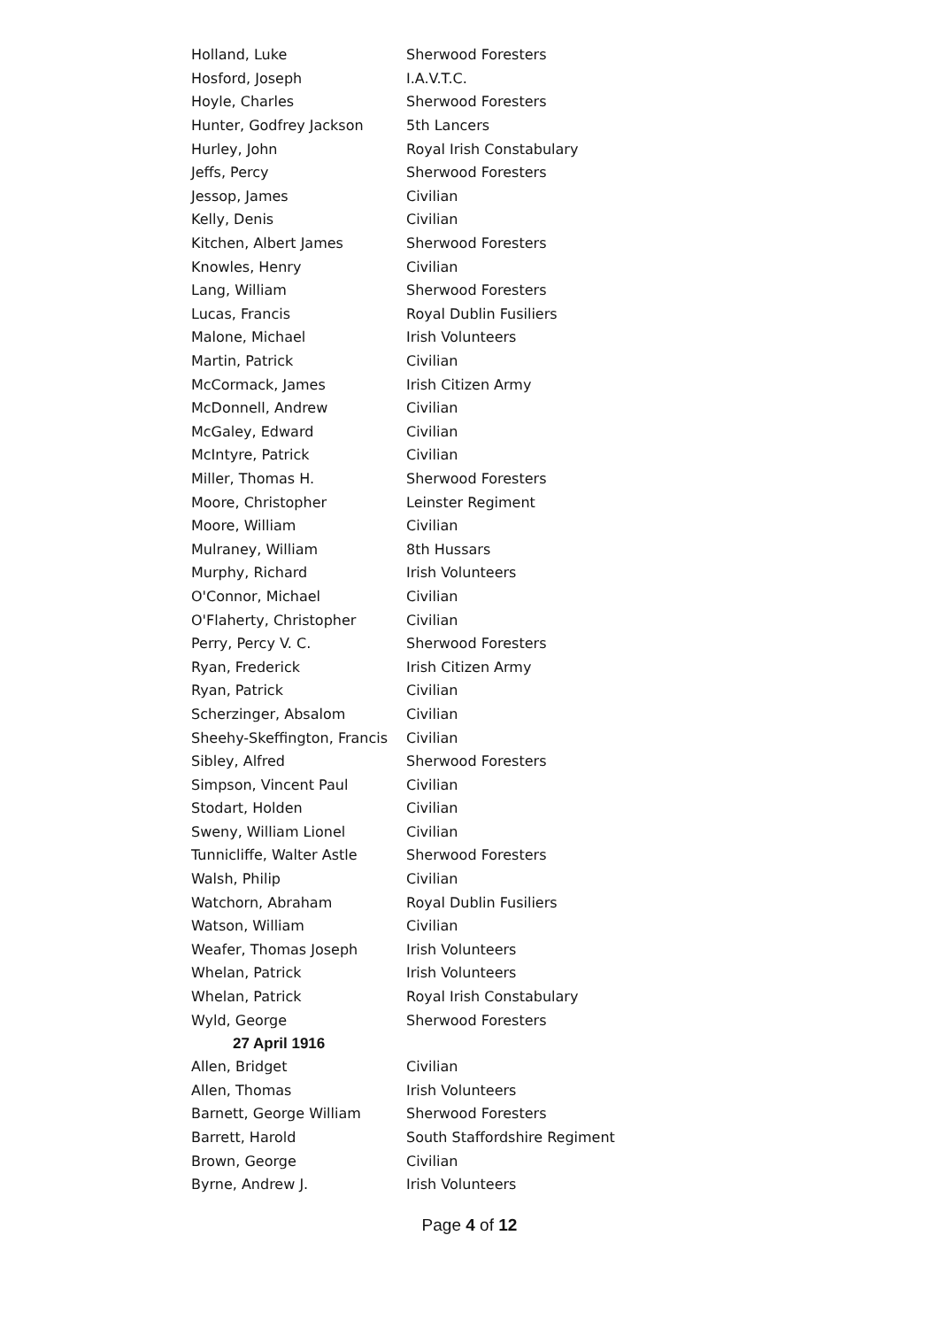| Holland, Luke | Sherwood Foresters |
| Hosford, Joseph | I.A.V.T.C. |
| Hoyle, Charles | Sherwood Foresters |
| Hunter, Godfrey Jackson | 5th Lancers |
| Hurley, John | Royal Irish Constabulary |
| Jeffs, Percy | Sherwood Foresters |
| Jessop, James | Civilian |
| Kelly, Denis | Civilian |
| Kitchen, Albert James | Sherwood Foresters |
| Knowles, Henry | Civilian |
| Lang, William | Sherwood Foresters |
| Lucas, Francis | Royal Dublin Fusiliers |
| Malone, Michael | Irish Volunteers |
| Martin, Patrick | Civilian |
| McCormack, James | Irish Citizen Army |
| McDonnell, Andrew | Civilian |
| McGaley, Edward | Civilian |
| McIntyre, Patrick | Civilian |
| Miller, Thomas H. | Sherwood Foresters |
| Moore, Christopher | Leinster Regiment |
| Moore, William | Civilian |
| Mulraney, William | 8th Hussars |
| Murphy, Richard | Irish Volunteers |
| O'Connor, Michael | Civilian |
| O'Flaherty, Christopher | Civilian |
| Perry, Percy V. C. | Sherwood Foresters |
| Ryan, Frederick | Irish Citizen Army |
| Ryan, Patrick | Civilian |
| Scherzinger, Absalom | Civilian |
| Sheehy-Skeffington, Francis | Civilian |
| Sibley, Alfred | Sherwood Foresters |
| Simpson, Vincent Paul | Civilian |
| Stodart, Holden | Civilian |
| Sweny, William Lionel | Civilian |
| Tunnicliffe, Walter Astle | Sherwood Foresters |
| Walsh, Philip | Civilian |
| Watchorn, Abraham | Royal Dublin Fusiliers |
| Watson, William | Civilian |
| Weafer, Thomas Joseph | Irish Volunteers |
| Whelan, Patrick | Irish Volunteers |
| Whelan, Patrick | Royal Irish Constabulary |
| Wyld, George | Sherwood Foresters |
| 27 April 1916 | |
| Allen, Bridget | Civilian |
| Allen, Thomas | Irish Volunteers |
| Barnett, George William | Sherwood Foresters |
| Barrett, Harold | South Staffordshire Regiment |
| Brown, George | Civilian |
| Byrne, Andrew J. | Irish Volunteers |
Page 4 of 12